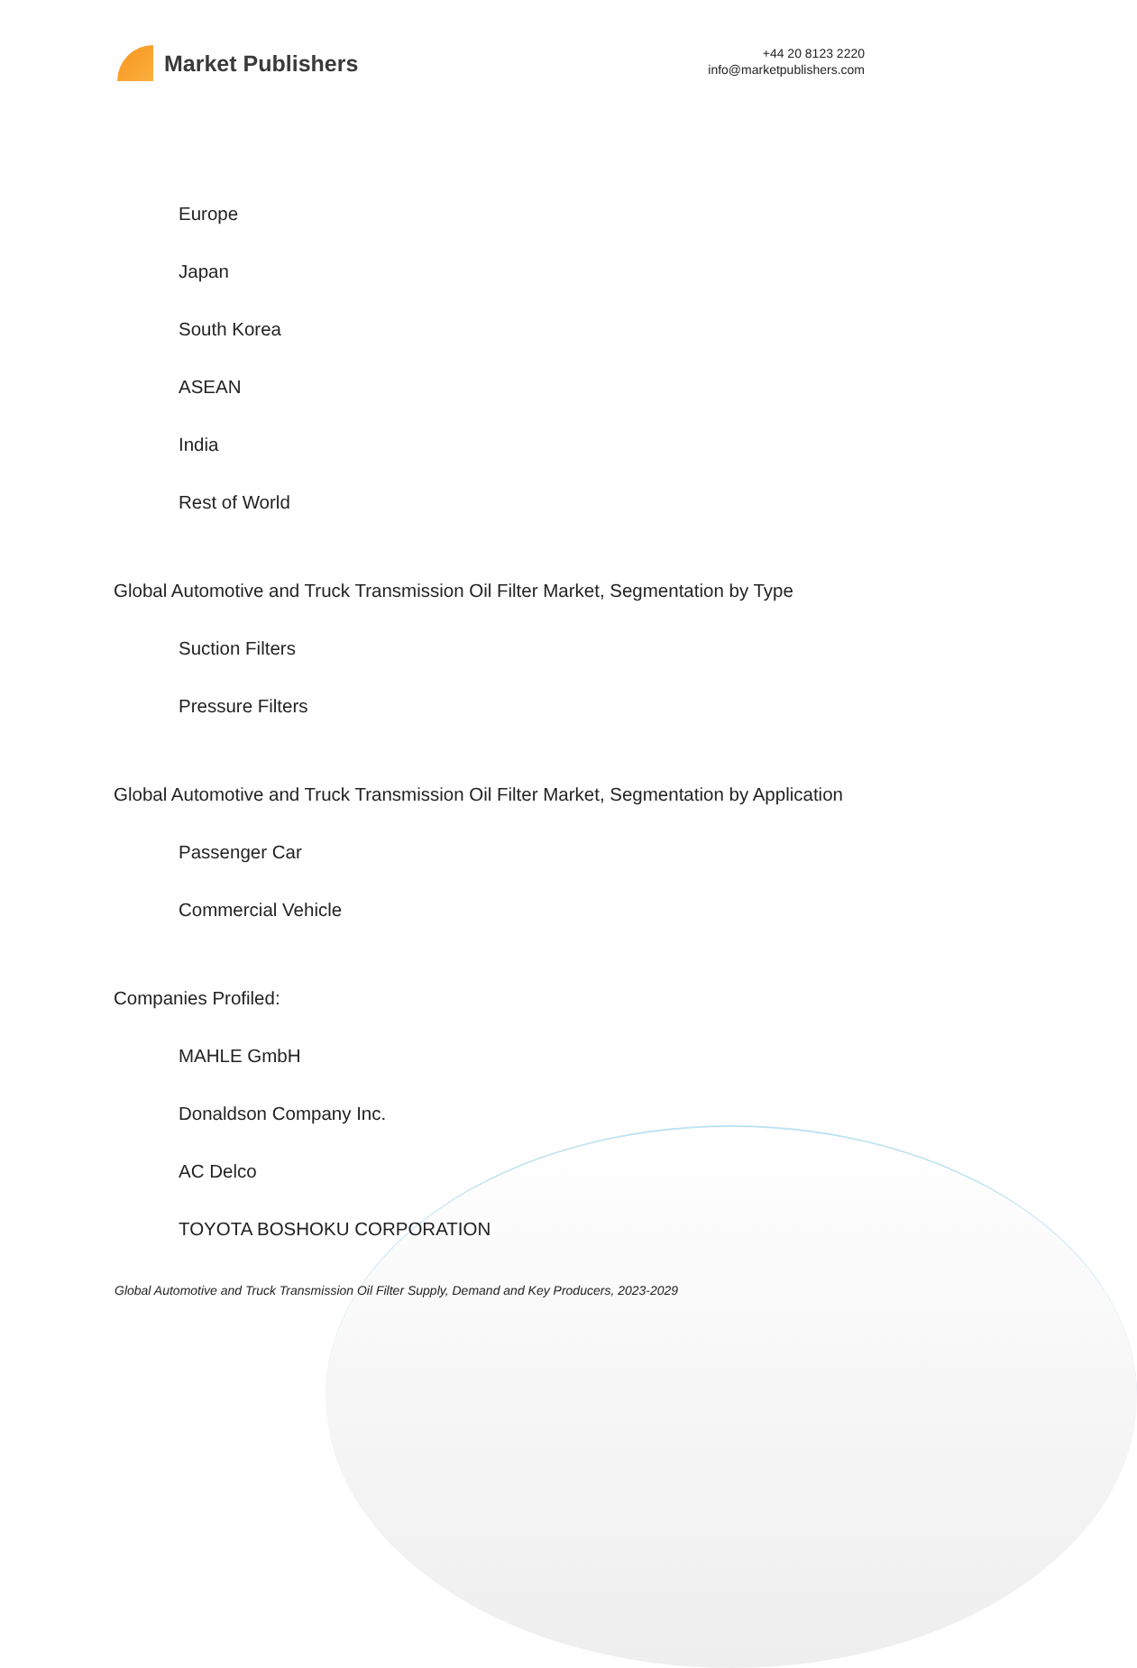Market Publishers
+44 20 8123 2220
info@marketpublishers.com
Europe
Japan
South Korea
ASEAN
India
Rest of World
Global Automotive and Truck Transmission Oil Filter Market, Segmentation by Type
Suction Filters
Pressure Filters
Global Automotive and Truck Transmission Oil Filter Market, Segmentation by Application
Passenger Car
Commercial Vehicle
Companies Profiled:
MAHLE GmbH
Donaldson Company Inc.
AC Delco
TOYOTA BOSHOKU CORPORATION
Global Automotive and Truck Transmission Oil Filter Supply, Demand and Key Producers, 2023-2029